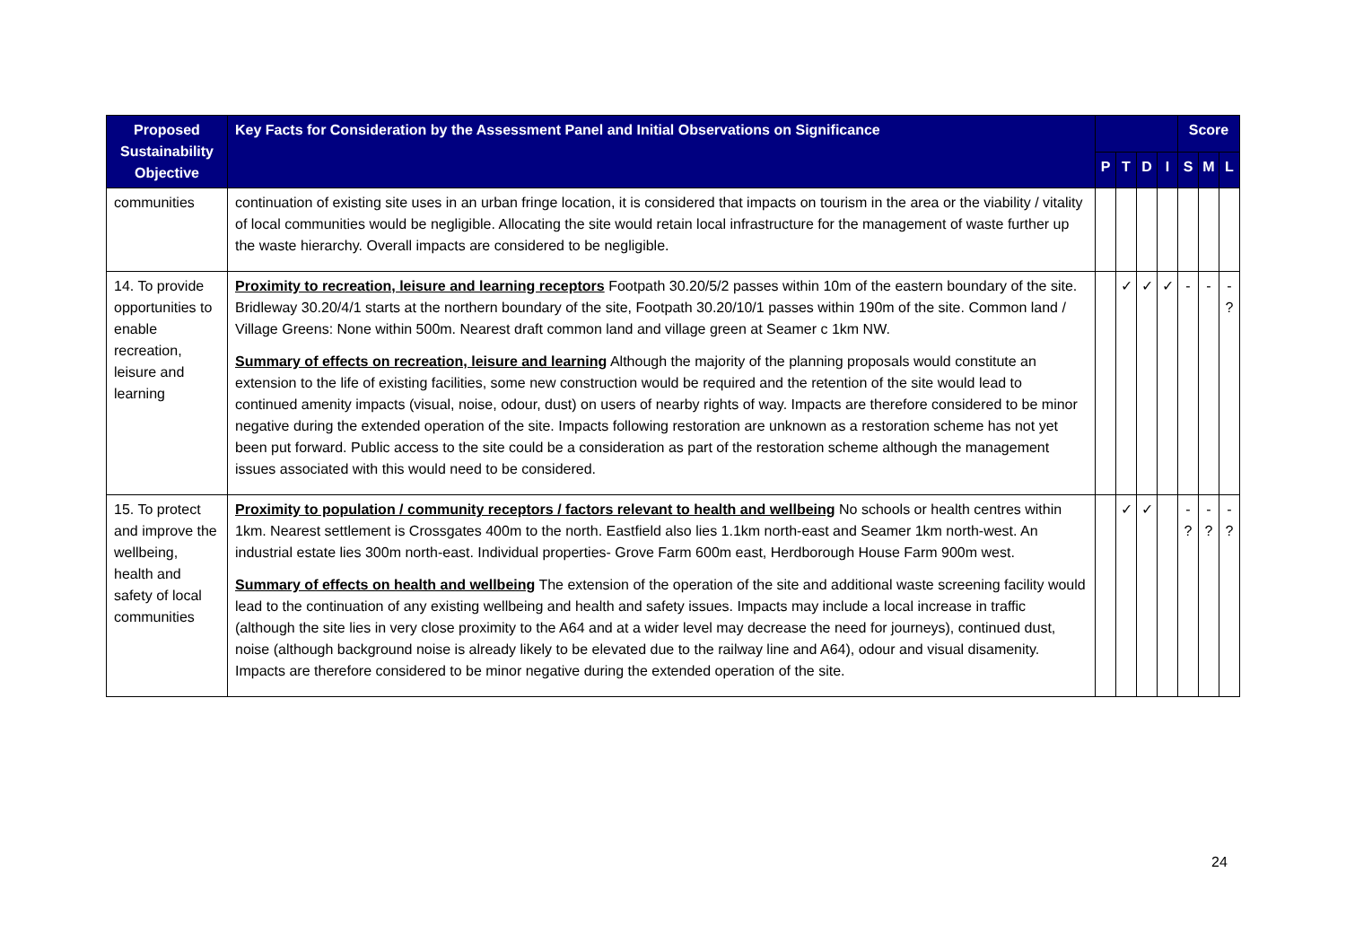| Proposed Sustainability Objective | Key Facts for Consideration by the Assessment Panel and Initial Observations on Significance | | | | | Score | | |
| --- | --- | --- | --- | --- | --- | --- | --- | --- |
| | | P | T | D | I | S | M | L |
| communities | continuation of existing site uses in an urban fringe location, it is considered that impacts on tourism in the area or the viability / vitality of local communities would be negligible. Allocating the site would retain local infrastructure for the management of waste further up the waste hierarchy. Overall impacts are considered to be negligible. | | | | | | | |
| 14. To provide opportunities to enable recreation, leisure and learning | Proximity to recreation, leisure and learning receptors Footpath 30.20/5/2 passes within 10m of the eastern boundary of the site. Bridleway 30.20/4/1 starts at the northern boundary of the site, Footpath 30.20/10/1 passes within 190m of the site. Common land / Village Greens: None within 500m. Nearest draft common land and village green at Seamer c 1km NW. Summary of effects on recreation, leisure and learning Although the majority of the planning proposals would constitute an extension to the life of existing facilities, some new construction would be required and the retention of the site would lead to continued amenity impacts (visual, noise, odour, dust) on users of nearby rights of way. Impacts are therefore considered to be minor negative during the extended operation of the site. Impacts following restoration are unknown as a restoration scheme has not yet been put forward. Public access to the site could be a consideration as part of the restoration scheme although the management issues associated with this would need to be considered. | | ✓ | ✓ | ✓ | - | - | - ? |
| 15. To protect and improve the wellbeing, health and safety of local communities | Proximity to population / community receptors / factors relevant to health and wellbeing No schools or health centres within 1km. Nearest settlement is Crossgates 400m to the north. Eastfield also lies 1.1km north-east and Seamer 1km north-west. An industrial estate lies 300m north-east. Individual properties- Grove Farm 600m east, Herdborough House Farm 900m west. Summary of effects on health and wellbeing The extension of the operation of the site and additional waste screening facility would lead to the continuation of any existing wellbeing and health and safety issues. Impacts may include a local increase in traffic (although the site lies in very close proximity to the A64 and at a wider level may decrease the need for journeys), continued dust, noise (although background noise is already likely to be elevated due to the railway line and A64), odour and visual disamenity. Impacts are therefore considered to be minor negative during the extended operation of the site. | | ✓ | ✓ | | - ? | - ? | - ? |
24